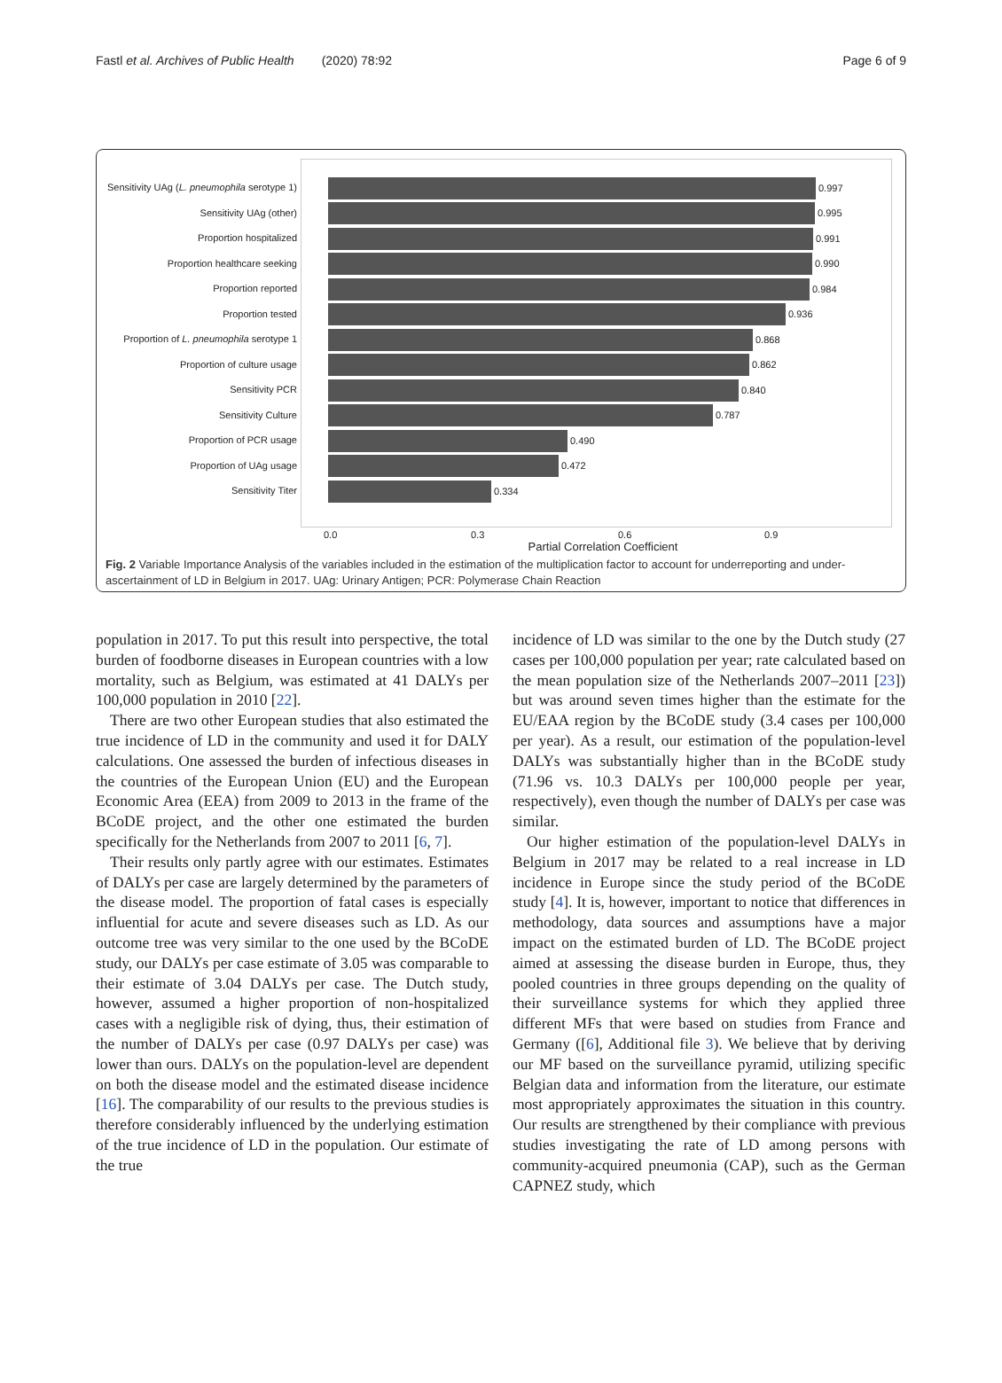Fastl et al. Archives of Public Health (2020) 78:92 Page 6 of 9
Sensitivity UAg (L. pneumophila serotype 1)
Sensitivity UAg (other)
Proportion hospitalized
Proportion healthcare seeking
Proportion reported
Proportion tested
Proportion of L. pneumophila serotype 1
Proportion of culture usage
Sensitivity PCR
Sensitivity Culture
Proportion of PCR usage
Proportion of UAg usage
Sensitivity Titer
0.997
0.995
0.991
0.990
0.984
0.936
0.868
0.862
0.840
0.787
0.490
0.472
0.334
0.0 0.3 0.6 0.9
Partial Correlation Coefficient
Fig. 2 Variable Importance Analysis of the variables included in the estimation of the multiplication factor to account for underreporting and under-ascertainment of LD in Belgium in 2017. UAg: Urinary Antigen; PCR: Polymerase Chain Reaction
population in 2017. To put this result into perspective, the total burden of foodborne diseases in European countries with a low mortality, such as Belgium, was estimated at 41 DALYs per 100,000 population in 2010 [22].
There are two other European studies that also estimated the true incidence of LD in the community and used it for DALY calculations. One assessed the burden of infectious diseases in the countries of the European Union (EU) and the European Economic Area (EEA) from 2009 to 2013 in the frame of the BCoDE project, and the other one estimated the burden specifically for the Netherlands from 2007 to 2011 [6, 7].
Their results only partly agree with our estimates. Estimates of DALYs per case are largely determined by the parameters of the disease model. The proportion of fatal cases is especially influential for acute and severe diseases such as LD. As our outcome tree was very similar to the one used by the BCoDE study, our DALYs per case estimate of 3.05 was comparable to their estimate of 3.04 DALYs per case. The Dutch study, however, assumed a higher proportion of non-hospitalized cases with a negligible risk of dying, thus, their estimation of the number of DALYs per case (0.97 DALYs per case) was lower than ours. DALYs on the population-level are dependent on both the disease model and the estimated disease incidence [16]. The comparability of our results to the previous studies is therefore considerably influenced by the underlying estimation of the true incidence of LD in the population. Our estimate of the true
incidence of LD was similar to the one by the Dutch study (27 cases per 100,000 population per year; rate calculated based on the mean population size of the Netherlands 2007–2011 [23]) but was around seven times higher than the estimate for the EU/EAA region by the BCoDE study (3.4 cases per 100,000 per year). As a result, our estimation of the population-level DALYs was substantially higher than in the BCoDE study (71.96 vs. 10.3 DALYs per 100,000 people per year, respectively), even though the number of DALYs per case was similar.
Our higher estimation of the population-level DALYs in Belgium in 2017 may be related to a real increase in LD incidence in Europe since the study period of the BCoDE study [4]. It is, however, important to notice that differences in methodology, data sources and assumptions have a major impact on the estimated burden of LD. The BCoDE project aimed at assessing the disease burden in Europe, thus, they pooled countries in three groups depending on the quality of their surveillance systems for which they applied three different MFs that were based on studies from France and Germany ([6], Additional file 3). We believe that by deriving our MF based on the surveillance pyramid, utilizing specific Belgian data and information from the literature, our estimate most appropriately approximates the situation in this country. Our results are strengthened by their compliance with previous studies investigating the rate of LD among persons with community-acquired pneumonia (CAP), such as the German CAPNEZ study, which